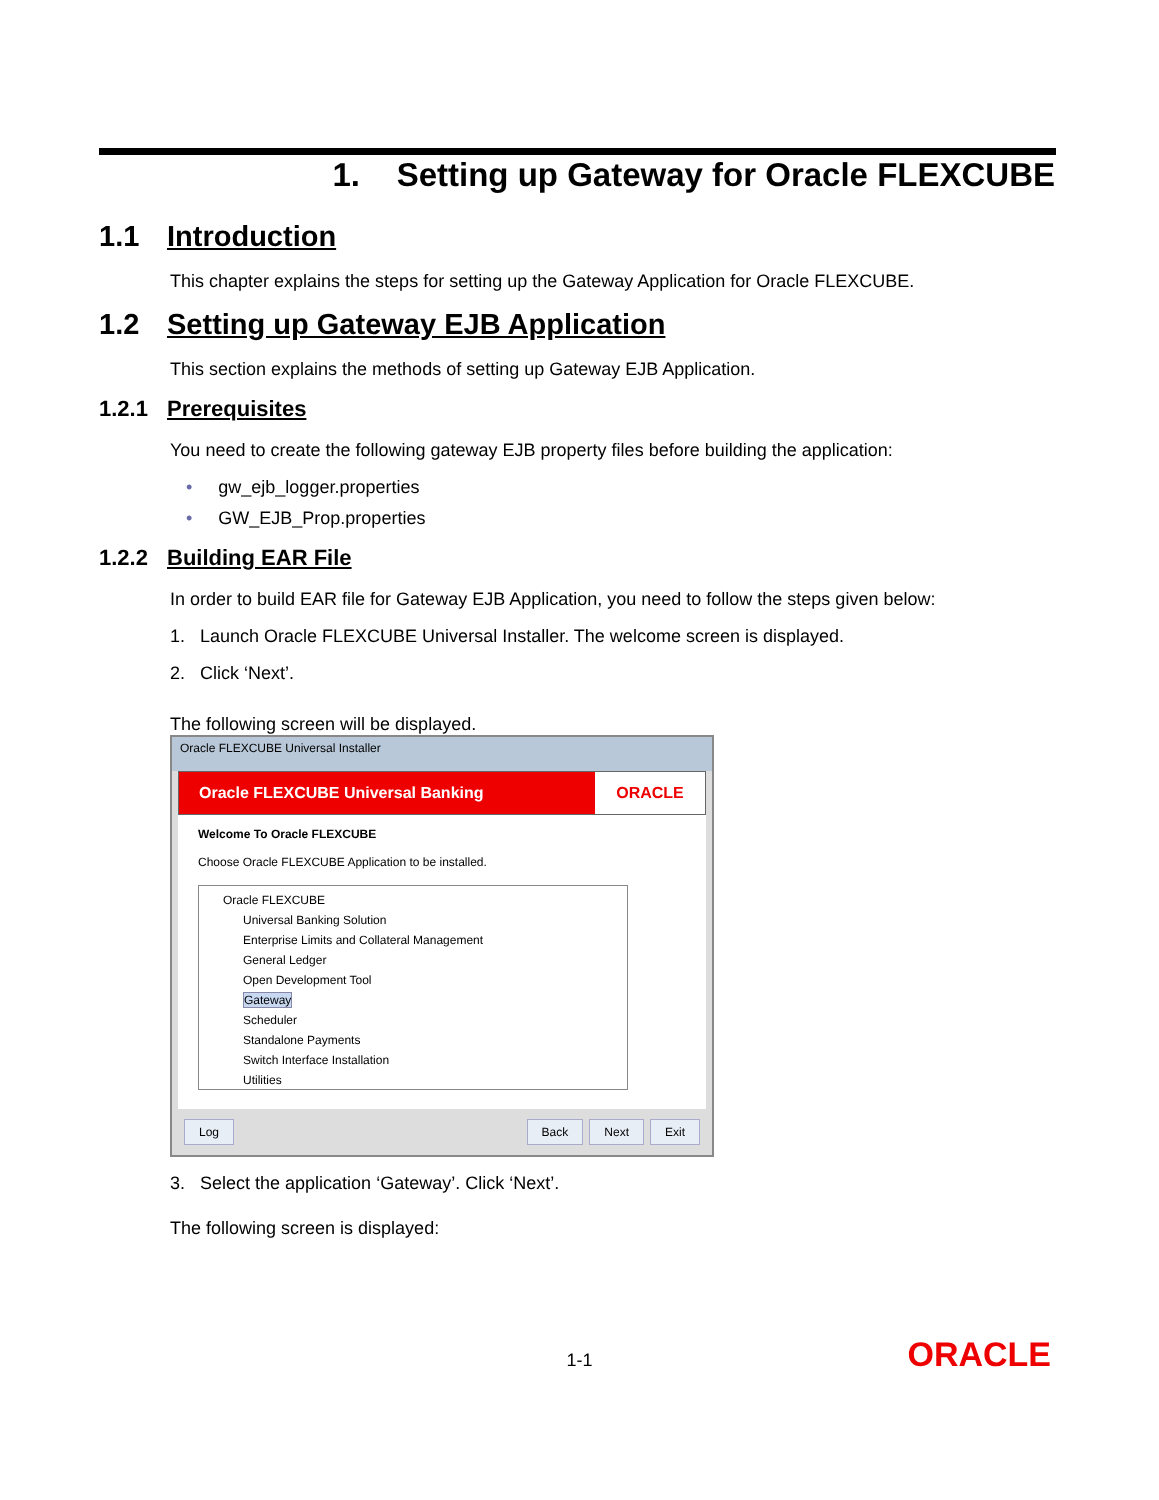1. Setting up Gateway for Oracle FLEXCUBE
1.1 Introduction
This chapter explains the steps for setting up the Gateway Application for Oracle FLEXCUBE.
1.2 Setting up Gateway EJB Application
This section explains the methods of setting up Gateway EJB Application.
1.2.1 Prerequisites
You need to create the following gateway EJB property files before building the application:
• gw_ejb_logger.properties
• GW_EJB_Prop.properties
1.2.2 Building EAR File
In order to build EAR file for Gateway EJB Application, you need to follow the steps given below:
1. Launch Oracle FLEXCUBE Universal Installer. The welcome screen is displayed.
2. Click ‘Next’.
The following screen will be displayed.
Oracle FLEXCUBE Universal Installer
Oracle FLEXCUBE Universal Banking
ORACLE
Welcome To Oracle FLEXCUBE
Choose Oracle FLEXCUBE Application to be installed.
Oracle FLEXCUBE
Universal Banking Solution
Enterprise Limits and Collateral Management
General Ledger
Open Development Tool
Gateway
Scheduler
Standalone Payments
Switch Interface Installation
Utilities
Log Back Next Exit
3. Select the application ‘Gateway’. Click ‘Next’.
The following screen is displayed:
1-1 ORACLE